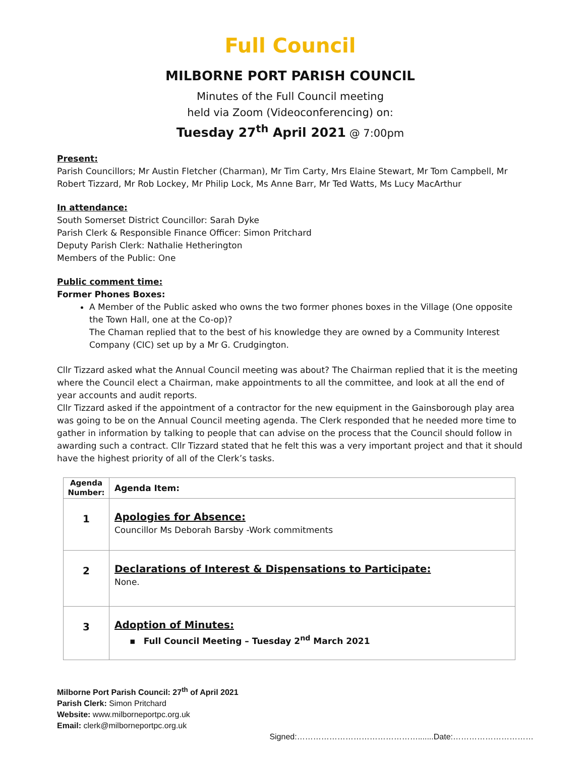Full Council
MILBORNE PORT PARISH COUNCIL
Minutes of the Full Council meeting
held via Zoom (Videoconferencing) on:
Tuesday 27<sup>th</sup> April 2021 @ 7:00pm
Present:
Parish Councillors; Mr Austin Fletcher (Charman), Mr Tim Carty, Mrs Elaine Stewart, Mr Tom Campbell, Mr Robert Tizzard, Mr Rob Lockey, Mr Philip Lock, Ms Anne Barr, Mr Ted Watts, Ms Lucy MacArthur
In attendance:
South Somerset District Councillor: Sarah Dyke
Parish Clerk & Responsible Finance Officer: Simon Pritchard
Deputy Parish Clerk: Nathalie Hetherington
Members of the Public: One
Public comment time:
Former Phones Boxes:
A Member of the Public asked who owns the two former phones boxes in the Village (One opposite the Town Hall, one at the Co-op)?
The Chaman replied that to the best of his knowledge they are owned by a Community Interest Company (CIC) set up by a Mr G. Crudgington.
Cllr Tizzard asked what the Annual Council meeting was about? The Chairman replied that it is the meeting where the Council elect a Chairman, make appointments to all the committee, and look at all the end of year accounts and audit reports.
Cllr Tizzard asked if the appointment of a contractor for the new equipment in the Gainsborough play area was going to be on the Annual Council meeting agenda. The Clerk responded that he needed more time to gather in information by talking to people that can advise on the process that the Council should follow in awarding such a contract. Cllr Tizzard stated that he felt this was a very important project and that it should have the highest priority of all of the Clerk’s tasks.
| Agenda Number: | Agenda Item: |
| --- | --- |
| 1 | Apologies for Absence: Councillor Ms Deborah Barsby -Work commitments |
| 2 | Declarations of Interest & Dispensations to Participate: None. |
| 3 | Adoption of Minutes: ▪ Full Council Meeting – Tuesday 2<sup>nd</sup> March 2021 |
Milborne Port Parish Council: 27<sup>th</sup> of April 2021
Parish Clerk: Simon Pritchard
Website: www.milborneportpc.org.uk
Email: clerk@milborneportpc.org.uk
Signed:……………………………………….......Date:…………………………